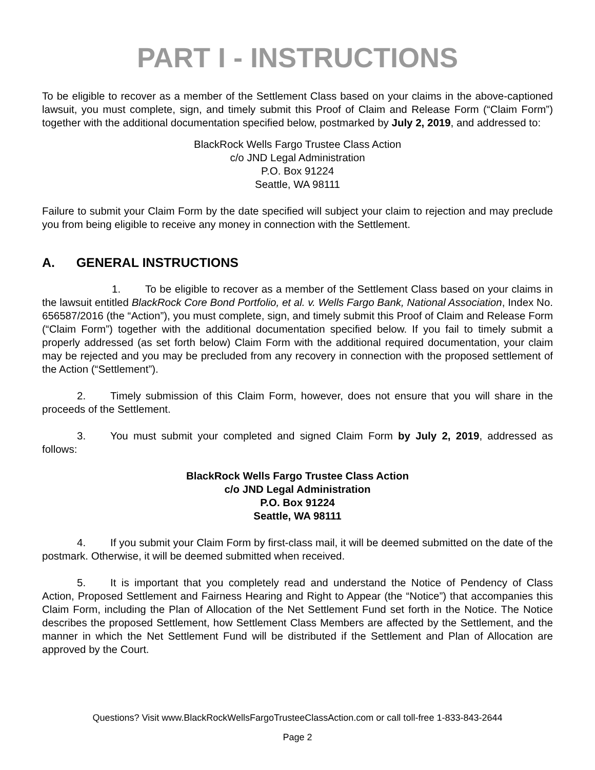PART I - INSTRUCTIONS
To be eligible to recover as a member of the Settlement Class based on your claims in the above-captioned lawsuit, you must complete, sign, and timely submit this Proof of Claim and Release Form (“Claim Form”) together with the additional documentation specified below, postmarked by July 2, 2019, and addressed to:
BlackRock Wells Fargo Trustee Class Action
c/o JND Legal Administration
P.O. Box 91224
Seattle, WA 98111
Failure to submit your Claim Form by the date specified will subject your claim to rejection and may preclude you from being eligible to receive any money in connection with the Settlement.
A. GENERAL INSTRUCTIONS
1. To be eligible to recover as a member of the Settlement Class based on your claims in the lawsuit entitled BlackRock Core Bond Portfolio, et al. v. Wells Fargo Bank, National Association, Index No. 656587/2016 (the “Action”), you must complete, sign, and timely submit this Proof of Claim and Release Form (“Claim Form”) together with the additional documentation specified below. If you fail to timely submit a properly addressed (as set forth below) Claim Form with the additional required documentation, your claim may be rejected and you may be precluded from any recovery in connection with the proposed settlement of the Action (“Settlement”).
2. Timely submission of this Claim Form, however, does not ensure that you will share in the proceeds of the Settlement.
3. You must submit your completed and signed Claim Form by July 2, 2019, addressed as follows:
BlackRock Wells Fargo Trustee Class Action
c/o JND Legal Administration
P.O. Box 91224
Seattle, WA 98111
4. If you submit your Claim Form by first-class mail, it will be deemed submitted on the date of the postmark. Otherwise, it will be deemed submitted when received.
5. It is important that you completely read and understand the Notice of Pendency of Class Action, Proposed Settlement and Fairness Hearing and Right to Appear (the “Notice”) that accompanies this Claim Form, including the Plan of Allocation of the Net Settlement Fund set forth in the Notice. The Notice describes the proposed Settlement, how Settlement Class Members are affected by the Settlement, and the manner in which the Net Settlement Fund will be distributed if the Settlement and Plan of Allocation are approved by the Court.
Questions? Visit www.BlackRockWellsFargoTrusteeClassAction.com or call toll-free 1-833-843-2644
Page 2